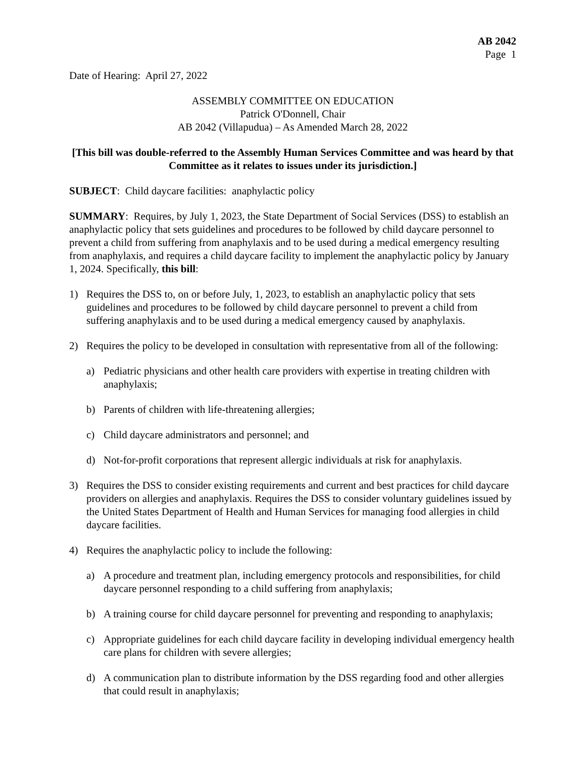AB 2042
Page 1
Date of Hearing: April 27, 2022
ASSEMBLY COMMITTEE ON EDUCATION
Patrick O'Donnell, Chair
AB 2042 (Villapudua) – As Amended March 28, 2022
[This bill was double-referred to the Assembly Human Services Committee and was heard by that Committee as it relates to issues under its jurisdiction.]
SUBJECT: Child daycare facilities: anaphylactic policy
SUMMARY: Requires, by July 1, 2023, the State Department of Social Services (DSS) to establish an anaphylactic policy that sets guidelines and procedures to be followed by child daycare personnel to prevent a child from suffering from anaphylaxis and to be used during a medical emergency resulting from anaphylaxis, and requires a child daycare facility to implement the anaphylactic policy by January 1, 2024. Specifically, this bill:
1) Requires the DSS to, on or before July, 1, 2023, to establish an anaphylactic policy that sets guidelines and procedures to be followed by child daycare personnel to prevent a child from suffering anaphylaxis and to be used during a medical emergency caused by anaphylaxis.
2) Requires the policy to be developed in consultation with representative from all of the following:
a) Pediatric physicians and other health care providers with expertise in treating children with anaphylaxis;
b) Parents of children with life-threatening allergies;
c) Child daycare administrators and personnel; and
d) Not-for-profit corporations that represent allergic individuals at risk for anaphylaxis.
3) Requires the DSS to consider existing requirements and current and best practices for child daycare providers on allergies and anaphylaxis. Requires the DSS to consider voluntary guidelines issued by the United States Department of Health and Human Services for managing food allergies in child daycare facilities.
4) Requires the anaphylactic policy to include the following:
a) A procedure and treatment plan, including emergency protocols and responsibilities, for child daycare personnel responding to a child suffering from anaphylaxis;
b) A training course for child daycare personnel for preventing and responding to anaphylaxis;
c) Appropriate guidelines for each child daycare facility in developing individual emergency health care plans for children with severe allergies;
d) A communication plan to distribute information by the DSS regarding food and other allergies that could result in anaphylaxis;